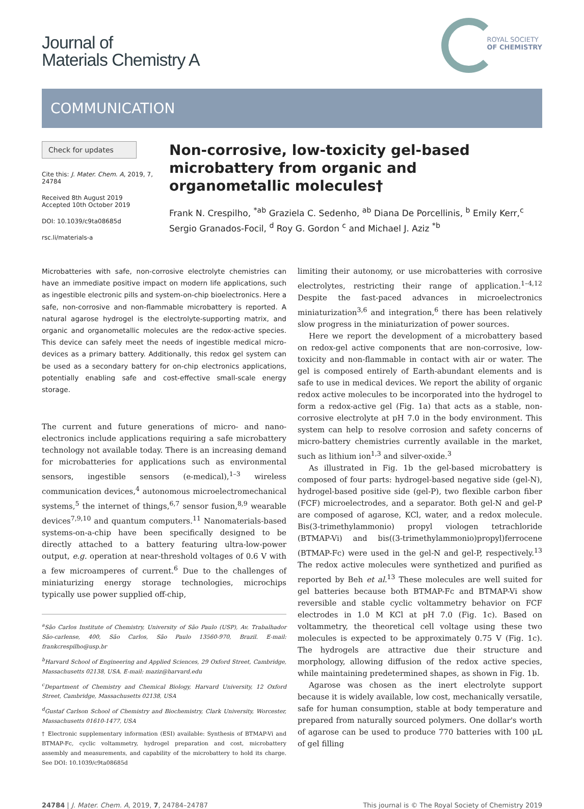Journal of
Materials Chemistry A
ROYAL SOCIETY
OF CHEMISTRY
COMMUNICATION
Check for updates
Cite this: J. Mater. Chem. A, 2019, 7, 24784
Received 8th August 2019
Accepted 10th October 2019
DOI: 10.1039/c9ta08685d
rsc.li/materials-a
Non-corrosive, low-toxicity gel-based microbattery from organic and organometallic molecules†
Frank N. Crespilho, <sup>*ab</sup> Graziela C. Sedenho, <sup>ab</sup> Diana De Porcellinis, <sup>b</sup> Emily Kerr,<sup>c</sup> Sergio Granados-Focil, <sup>d</sup> Roy G. Gordon <sup>c</sup> and Michael J. Aziz <sup>*b</sup>
Microbatteries with safe, non-corrosive electrolyte chemistries can have an immediate positive impact on modern life applications, such as ingestible electronic pills and system-on-chip bioelectronics. Here a safe, non-corrosive and non-flammable microbattery is reported. A natural agarose hydrogel is the electrolyte-supporting matrix, and organic and organometallic molecules are the redox-active species. This device can safely meet the needs of ingestible medical micro-devices as a primary battery. Additionally, this redox gel system can be used as a secondary battery for on-chip electronics applications, potentially enabling safe and cost-effective small-scale energy storage.
The current and future generations of micro- and nano-electronics include applications requiring a safe microbattery technology not available today. There is an increasing demand for microbatteries for applications such as environmental sensors, ingestible sensors (e-medical),<sup>1–3</sup> wireless communication devices,<sup>4</sup> autonomous microelectromechanical systems,<sup>5</sup> the internet of things,<sup>6,7</sup> sensor fusion,<sup>8,9</sup> wearable devices<sup>7,9,10</sup> and quantum computers.<sup>11</sup> Nanomaterials-based systems-on-a-chip have been specifically designed to be directly attached to a battery featuring ultra-low-power output, e.g. operation at near-threshold voltages of 0.6 V with a few microamperes of current.<sup>6</sup> Due to the challenges of miniaturizing energy storage technologies, microchips typically use power supplied off-chip,
<sup>a</sup> São Carlos Institute of Chemistry, University of São Paulo (USP), Av. Trabalhador São-carlense, 400, São Carlos, São Paulo 13560-970, Brazil. E-mail: frankcrespilho@usp.br
<sup>b</sup> Harvard School of Engineering and Applied Sciences, 29 Oxford Street, Cambridge, Massachusetts 02138, USA. E-mail: maziz@harvard.edu
<sup>c</sup> Department of Chemistry and Chemical Biology, Harvard University, 12 Oxford Street, Cambridge, Massachusetts 02138, USA
<sup>d</sup> Gustaf Carlson School of Chemistry and Biochemistry, Clark University, Worcester, Massachusetts 01610-1477, USA
† Electronic supplementary information (ESI) available: Synthesis of BTMAP-Vi and BTMAP-Fc, cyclic voltammetry, hydrogel preparation and cost, microbattery assembly and measurements, and capability of the microbattery to hold its charge. See DOI: 10.1039/c9ta08685d
limiting their autonomy, or use microbatteries with corrosive electrolytes, restricting their range of application.<sup>1–4,12</sup> Despite the fast-paced advances in microelectronics miniaturization<sup>3,6</sup> and integration,<sup>6</sup> there has been relatively slow progress in the miniaturization of power sources.
Here we report the development of a microbattery based on redox-gel active components that are non-corrosive, low-toxicity and non-flammable in contact with air or water. The gel is composed entirely of Earth-abundant elements and is safe to use in medical devices. We report the ability of organic redox active molecules to be incorporated into the hydrogel to form a redox-active gel (Fig. 1a) that acts as a stable, non-corrosive electrolyte at pH 7.0 in the body environment. This system can help to resolve corrosion and safety concerns of micro-battery chemistries currently available in the market, such as lithium ion<sup>1,3</sup> and silver-oxide.<sup>3</sup>
As illustrated in Fig. 1b the gel-based microbattery is composed of four parts: hydrogel-based negative side (gel-N), hydrogel-based positive side (gel-P), two flexible carbon fiber (FCF) microelectrodes, and a separator. Both gel-N and gel-P are composed of agarose, KCl, water, and a redox molecule. Bis(3-trimethylammonio) propyl viologen tetrachloride (BTMAP-Vi) and bis((3-trimethylammonio)propyl)ferrocene (BTMAP-Fc) were used in the gel-N and gel-P, respectively.<sup>13</sup> The redox active molecules were synthetized and purified as reported by Beh et al.<sup>13</sup> These molecules are well suited for gel batteries because both BTMAP-Fc and BTMAP-Vi show reversible and stable cyclic voltammetry behavior on FCF electrodes in 1.0 M KCl at pH 7.0 (Fig. 1c). Based on voltammetry, the theoretical cell voltage using these two molecules is expected to be approximately 0.75 V (Fig. 1c). The hydrogels are attractive due their structure and morphology, allowing diffusion of the redox active species, while maintaining predetermined shapes, as shown in Fig. 1b.
Agarose was chosen as the inert electrolyte support because it is widely available, low cost, mechanically versatile, safe for human consumption, stable at body temperature and prepared from naturally sourced polymers. One dollar's worth of agarose can be used to produce 770 batteries with 100 μL of gel filling
24784 | J. Mater. Chem. A, 2019, 7, 24784–24787 This journal is © The Royal Society of Chemistry 2019